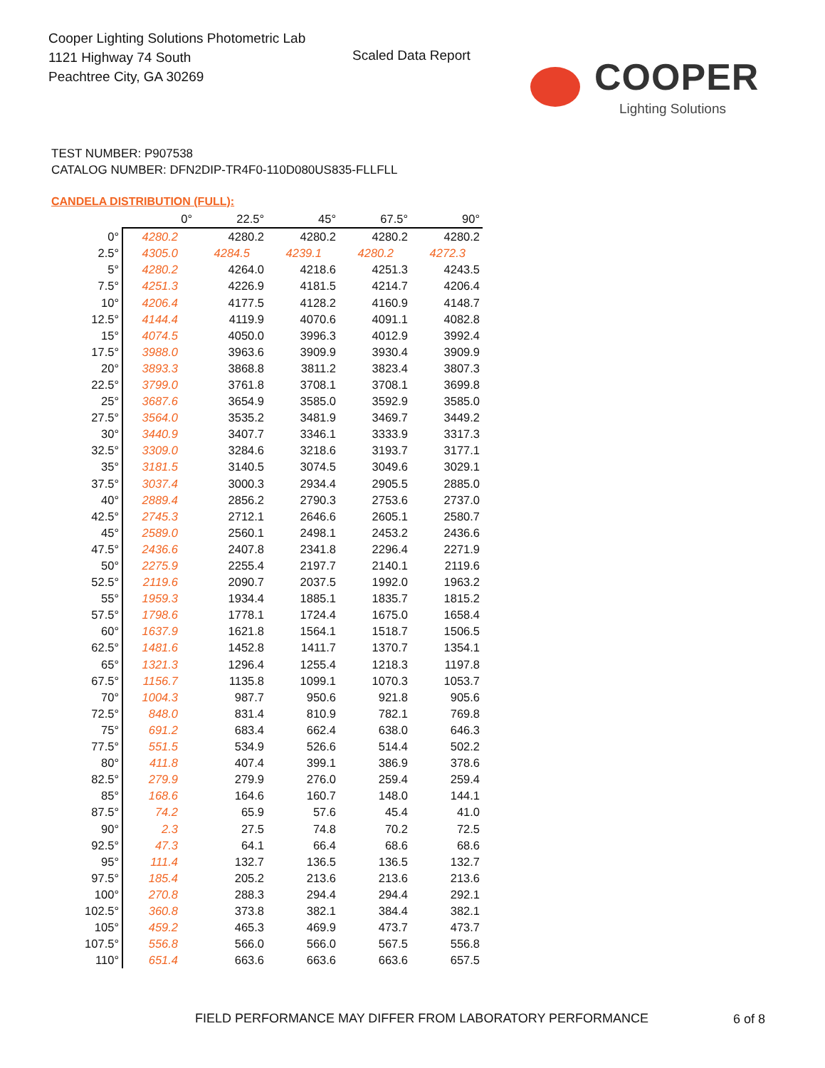Cooper Lighting Solutions Photometric Lab
1121 Highway 74 South
Peachtree City, GA 30269
Scaled Data Report
COOPER
Lighting Solutions
TEST NUMBER: P907538
CATALOG NUMBER: DFN2DIP-TR4F0-110D080US835-FLLFLL
CANDELA DISTRIBUTION (FULL):
| | 0° | 22.5° | 45° | 67.5° | 90° |
| --- | --- | --- | --- | --- | --- |
| 0° | 4280.2 | 4280.2 | 4280.2 | 4280.2 | 4280.2 |
| 2.5° | 4305.0 | 4284.5 | 4239.1 | 4280.2 | 4272.3 |
| 5° | 4280.2 | 4264.0 | 4218.6 | 4251.3 | 4243.5 |
| 7.5° | 4251.3 | 4226.9 | 4181.5 | 4214.7 | 4206.4 |
| 10° | 4206.4 | 4177.5 | 4128.2 | 4160.9 | 4148.7 |
| 12.5° | 4144.4 | 4119.9 | 4070.6 | 4091.1 | 4082.8 |
| 15° | 4074.5 | 4050.0 | 3996.3 | 4012.9 | 3992.4 |
| 17.5° | 3988.0 | 3963.6 | 3909.9 | 3930.4 | 3909.9 |
| 20° | 3893.3 | 3868.8 | 3811.2 | 3823.4 | 3807.3 |
| 22.5° | 3799.0 | 3761.8 | 3708.1 | 3708.1 | 3699.8 |
| 25° | 3687.6 | 3654.9 | 3585.0 | 3592.9 | 3585.0 |
| 27.5° | 3564.0 | 3535.2 | 3481.9 | 3469.7 | 3449.2 |
| 30° | 3440.9 | 3407.7 | 3346.1 | 3333.9 | 3317.3 |
| 32.5° | 3309.0 | 3284.6 | 3218.6 | 3193.7 | 3177.1 |
| 35° | 3181.5 | 3140.5 | 3074.5 | 3049.6 | 3029.1 |
| 37.5° | 3037.4 | 3000.3 | 2934.4 | 2905.5 | 2885.0 |
| 40° | 2889.4 | 2856.2 | 2790.3 | 2753.6 | 2737.0 |
| 42.5° | 2745.3 | 2712.1 | 2646.6 | 2605.1 | 2580.7 |
| 45° | 2589.0 | 2560.1 | 2498.1 | 2453.2 | 2436.6 |
| 47.5° | 2436.6 | 2407.8 | 2341.8 | 2296.4 | 2271.9 |
| 50° | 2275.9 | 2255.4 | 2197.7 | 2140.1 | 2119.6 |
| 52.5° | 2119.6 | 2090.7 | 2037.5 | 1992.0 | 1963.2 |
| 55° | 1959.3 | 1934.4 | 1885.1 | 1835.7 | 1815.2 |
| 57.5° | 1798.6 | 1778.1 | 1724.4 | 1675.0 | 1658.4 |
| 60° | 1637.9 | 1621.8 | 1564.1 | 1518.7 | 1506.5 |
| 62.5° | 1481.6 | 1452.8 | 1411.7 | 1370.7 | 1354.1 |
| 65° | 1321.3 | 1296.4 | 1255.4 | 1218.3 | 1197.8 |
| 67.5° | 1156.7 | 1135.8 | 1099.1 | 1070.3 | 1053.7 |
| 70° | 1004.3 | 987.7 | 950.6 | 921.8 | 905.6 |
| 72.5° | 848.0 | 831.4 | 810.9 | 782.1 | 769.8 |
| 75° | 691.2 | 683.4 | 662.4 | 638.0 | 646.3 |
| 77.5° | 551.5 | 534.9 | 526.6 | 514.4 | 502.2 |
| 80° | 411.8 | 407.4 | 399.1 | 386.9 | 378.6 |
| 82.5° | 279.9 | 279.9 | 276.0 | 259.4 | 259.4 |
| 85° | 168.6 | 164.6 | 160.7 | 148.0 | 144.1 |
| 87.5° | 74.2 | 65.9 | 57.6 | 45.4 | 41.0 |
| 90° | 2.3 | 27.5 | 74.8 | 70.2 | 72.5 |
| 92.5° | 47.3 | 64.1 | 66.4 | 68.6 | 68.6 |
| 95° | 111.4 | 132.7 | 136.5 | 136.5 | 132.7 |
| 97.5° | 185.4 | 205.2 | 213.6 | 213.6 | 213.6 |
| 100° | 270.8 | 288.3 | 294.4 | 294.4 | 292.1 |
| 102.5° | 360.8 | 373.8 | 382.1 | 384.4 | 382.1 |
| 105° | 459.2 | 465.3 | 469.9 | 473.7 | 473.7 |
| 107.5° | 556.8 | 566.0 | 566.0 | 567.5 | 556.8 |
| 110° | 651.4 | 663.6 | 663.6 | 663.6 | 657.5 |
FIELD PERFORMANCE MAY DIFFER FROM LABORATORY PERFORMANCE
6 of 8